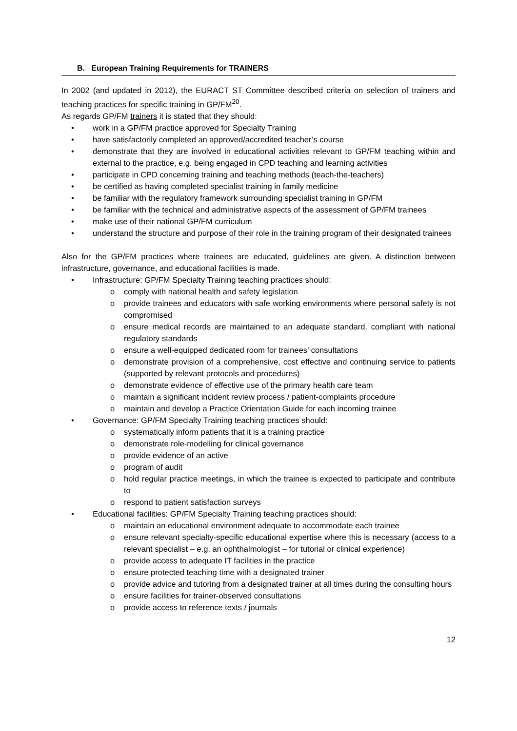B. European Training Requirements for TRAINERS
In 2002 (and updated in 2012), the EURACT ST Committee described criteria on selection of trainers and teaching practices for specific training in GP/FM<sup>20</sup>.
As regards GP/FM trainers it is stated that they should:
• work in a GP/FM practice approved for Specialty Training
• have satisfactorily completed an approved/accredited teacher’s course
• demonstrate that they are involved in educational activities relevant to GP/FM teaching within and external to the practice, e.g. being engaged in CPD teaching and learning activities
• participate in CPD concerning training and teaching methods (teach-the-teachers)
• be certified as having completed specialist training in family medicine
• be familiar with the regulatory framework surrounding specialist training in GP/FM
• be familiar with the technical and administrative aspects of the assessment of GP/FM trainees
• make use of their national GP/FM curriculum
• understand the structure and purpose of their role in the training program of their designated trainees
Also for the GP/FM practices where trainees are educated, guidelines are given. A distinction between infrastructure, governance, and educational facilities is made.
• Infrastructure: GP/FM Specialty Training teaching practices should:
o comply with national health and safety legislation
o provide trainees and educators with safe working environments where personal safety is not compromised
o ensure medical records are maintained to an adequate standard, compliant with national regulatory standards
o ensure a well-equipped dedicated room for trainees’ consultations
o demonstrate provision of a comprehensive, cost effective and continuing service to patients (supported by relevant protocols and procedures)
o demonstrate evidence of effective use of the primary health care team
o maintain a significant incident review process / patient-complaints procedure
o maintain and develop a Practice Orientation Guide for each incoming trainee
• Governance: GP/FM Specialty Training teaching practices should:
o systematically inform patients that it is a training practice
o demonstrate role-modelling for clinical governance
o provide evidence of an active
o program of audit
o hold regular practice meetings, in which the trainee is expected to participate and contribute to
o respond to patient satisfaction surveys
• Educational facilities: GP/FM Specialty Training teaching practices should:
o maintain an educational environment adequate to accommodate each trainee
o ensure relevant specialty-specific educational expertise where this is necessary (access to a relevant specialist – e.g. an ophthalmologist – for tutorial or clinical experience)
o provide access to adequate IT facilities in the practice
o ensure protected teaching time with a designated trainer
o provide advice and tutoring from a designated trainer at all times during the consulting hours
o ensure facilities for trainer-observed consultations
o provide access to reference texts / journals
12